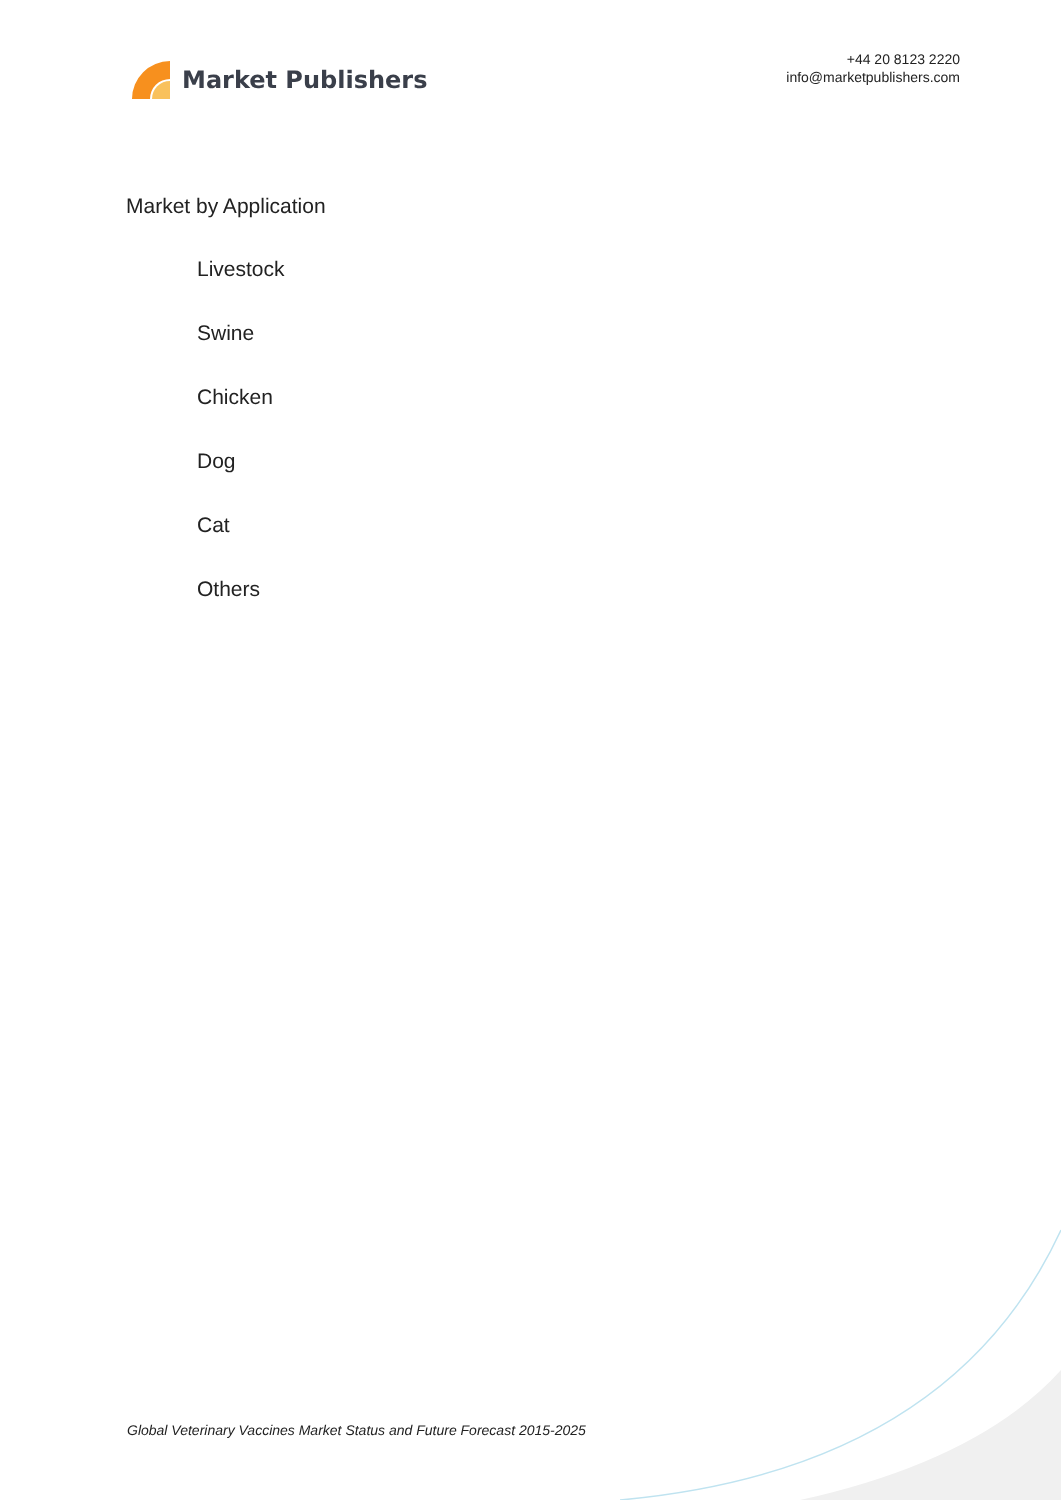Market Publishers
+44 20 8123 2220
info@marketpublishers.com
Market by Application
Livestock
Swine
Chicken
Dog
Cat
Others
Global Veterinary Vaccines Market Status and Future Forecast 2015-2025